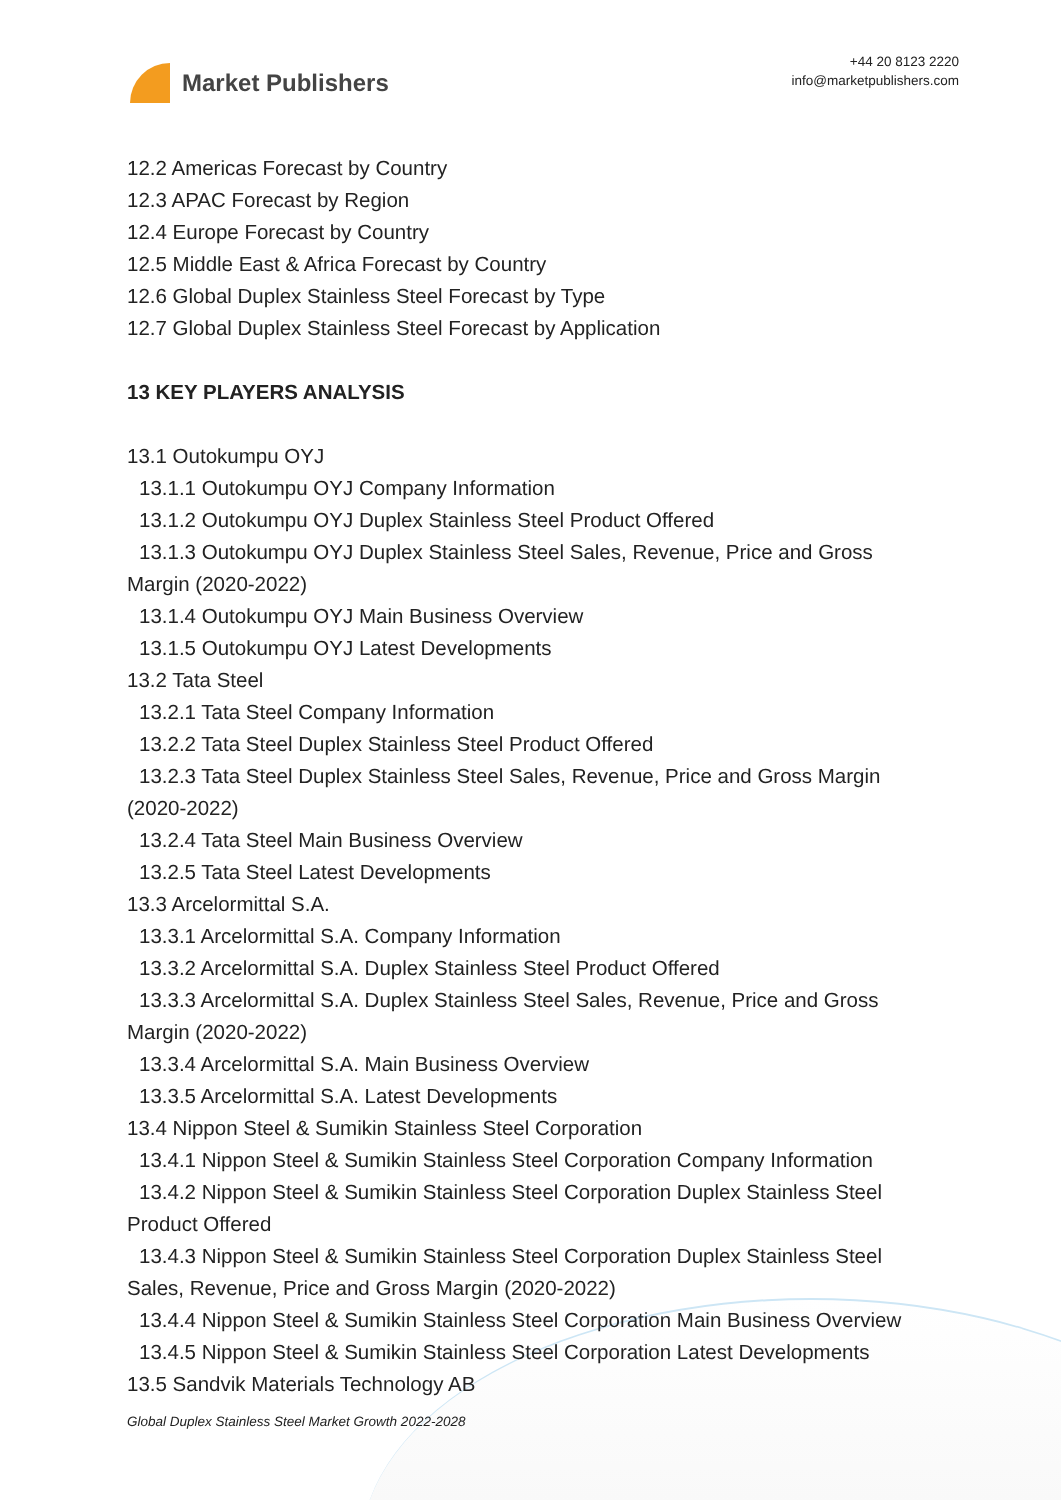Market Publishers
+44 20 8123 2220
info@marketpublishers.com
12.2 Americas Forecast by Country
12.3 APAC Forecast by Region
12.4 Europe Forecast by Country
12.5 Middle East & Africa Forecast by Country
12.6 Global Duplex Stainless Steel Forecast by Type
12.7 Global Duplex Stainless Steel Forecast by Application
13 KEY PLAYERS ANALYSIS
13.1 Outokumpu OYJ
13.1.1 Outokumpu OYJ Company Information
13.1.2 Outokumpu OYJ Duplex Stainless Steel Product Offered
13.1.3 Outokumpu OYJ Duplex Stainless Steel Sales, Revenue, Price and Gross
Margin (2020-2022)
13.1.4 Outokumpu OYJ Main Business Overview
13.1.5 Outokumpu OYJ Latest Developments
13.2 Tata Steel
13.2.1 Tata Steel Company Information
13.2.2 Tata Steel Duplex Stainless Steel Product Offered
13.2.3 Tata Steel Duplex Stainless Steel Sales, Revenue, Price and Gross Margin
(2020-2022)
13.2.4 Tata Steel Main Business Overview
13.2.5 Tata Steel Latest Developments
13.3 Arcelormittal S.A.
13.3.1 Arcelormittal S.A. Company Information
13.3.2 Arcelormittal S.A. Duplex Stainless Steel Product Offered
13.3.3 Arcelormittal S.A. Duplex Stainless Steel Sales, Revenue, Price and Gross
Margin (2020-2022)
13.3.4 Arcelormittal S.A. Main Business Overview
13.3.5 Arcelormittal S.A. Latest Developments
13.4 Nippon Steel & Sumikin Stainless Steel Corporation
13.4.1 Nippon Steel & Sumikin Stainless Steel Corporation Company Information
13.4.2 Nippon Steel & Sumikin Stainless Steel Corporation Duplex Stainless Steel
Product Offered
13.4.3 Nippon Steel & Sumikin Stainless Steel Corporation Duplex Stainless Steel
Sales, Revenue, Price and Gross Margin (2020-2022)
13.4.4 Nippon Steel & Sumikin Stainless Steel Corporation Main Business Overview
13.4.5 Nippon Steel & Sumikin Stainless Steel Corporation Latest Developments
13.5 Sandvik Materials Technology AB
Global Duplex Stainless Steel Market Growth 2022-2028